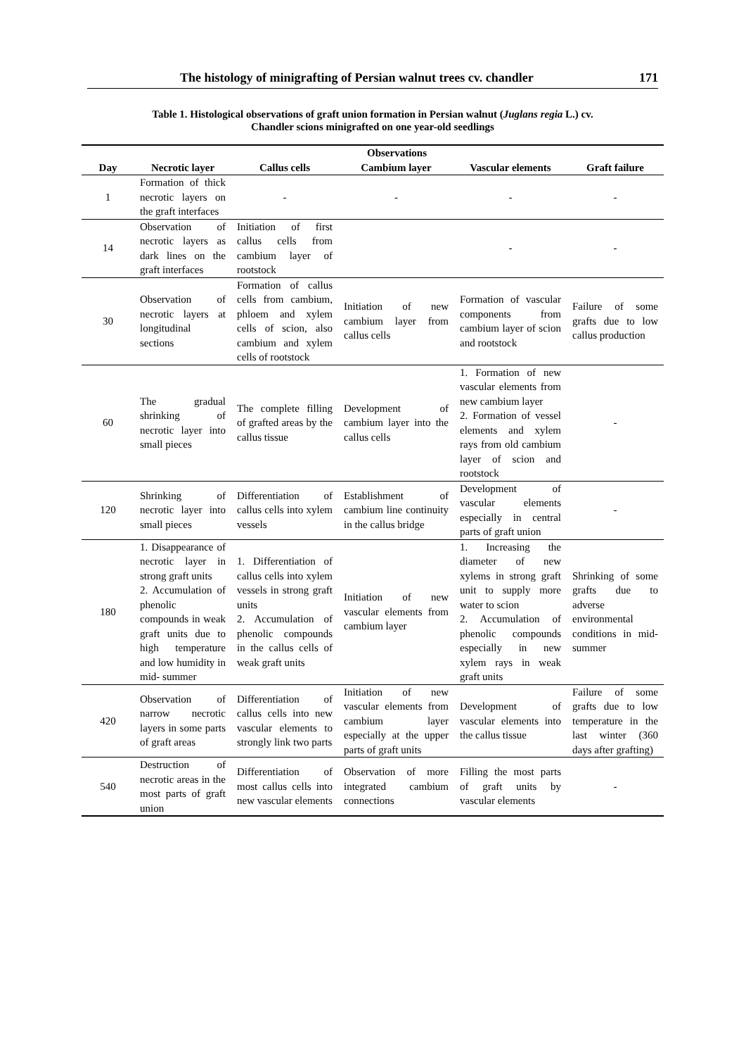The histology of minigrafting of Persian walnut trees cv. chandler 171
Table 1. Histological observations of graft union formation in Persian walnut (Juglans regia L.) cv.
Chandler scions minigrafted on one year-old seedlings
| | Observations | | | | |
| --- | --- | --- | --- | --- | --- |
| Day | Necrotic layer | Callus cells | Cambium layer | Vascular elements | Graft failure |
| 1 | Formation of thick necrotic layers on the graft interfaces | - | - | - | - |
| 14 | Observation of necrotic layers as dark lines on the graft interfaces | Initiation of first callus cells from cambium layer of rootstock | | - | - |
| 30 | Observation of necrotic layers at longitudinal sections | Formation of callus cells from cambium, phloem and xylem cells of scion, also cambium and xylem cells of rootstock | Initiation of new cambium layer from callus cells | Formation of vascular components from cambium layer of scion and rootstock | Failure of some grafts due to low callus production |
| 60 | The gradual shrinking of necrotic layer into small pieces | The complete filling of grafted areas by the callus tissue | Development of cambium layer into the callus cells | 1. Formation of new vascular elements from new cambium layer 2. Formation of vessel elements and xylem rays from old cambium layer of scion and rootstock | - |
| 120 | Shrinking of necrotic layer into small pieces | Differentiation of callus cells into xylem vessels | Establishment of cambium line continuity in the callus bridge | Development of vascular elements especially in central parts of graft union | - |
| 180 | 1. Disappearance of necrotic layer in strong graft units 2. Accumulation of phenolic compounds in weak graft units due to high temperature and low humidity in mid- summer | 1. Differentiation of callus cells into xylem vessels in strong graft units 2. Accumulation of phenolic compounds in the callus cells of weak graft units | Initiation of new vascular elements from cambium layer | 1. Increasing the diameter of new xylems in strong graft unit to supply more water to scion 2. Accumulation of phenolic compounds especially in new xylem rays in weak graft units | Shrinking of some grafts due to adverse environmental conditions in mid-summer |
| 420 | Observation of narrow necrotic layers in some parts of graft areas | Differentiation of callus cells into new vascular elements to strongly link two parts | Initiation of new vascular elements from cambium layer especially at the upper parts of graft units | Development of vascular elements into the callus tissue | Failure of some grafts due to low temperature in the last winter (360 days after grafting) |
| 540 | Destruction of necrotic areas in the most parts of graft union | Differentiation of most callus cells into new vascular elements | Observation of more integrated cambium connections | Filling the most parts of graft units by vascular elements | - |